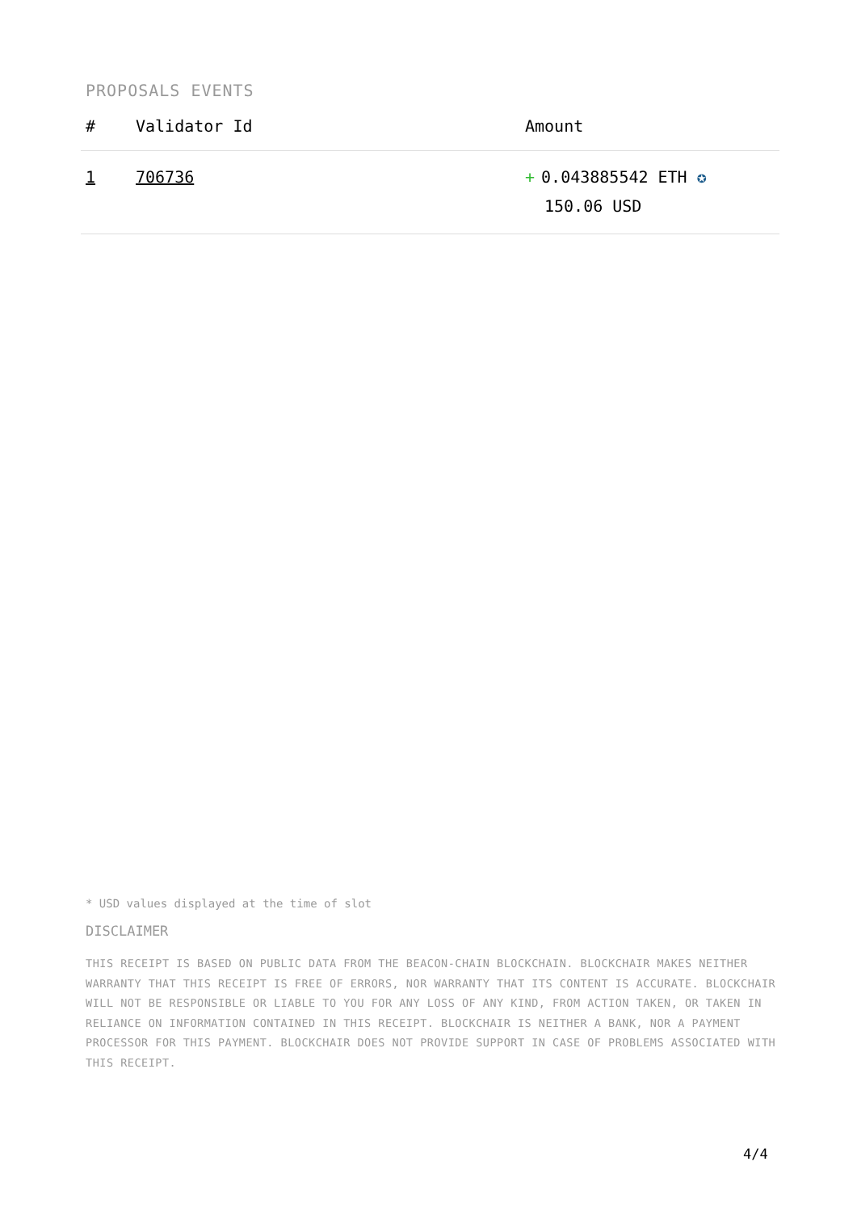PROPOSALS EVENTS
| # | Validator Id | Amount |
| --- | --- | --- |
| 1 | 706736 | + 0.043885542 ETH ✪ 150.06 USD |
* USD values displayed at the time of slot
DISCLAIMER
THIS RECEIPT IS BASED ON PUBLIC DATA FROM THE BEACON-CHAIN BLOCKCHAIN. BLOCKCHAIR MAKES NEITHER WARRANTY THAT THIS RECEIPT IS FREE OF ERRORS, NOR WARRANTY THAT ITS CONTENT IS ACCURATE. BLOCKCHAIR WILL NOT BE RESPONSIBLE OR LIABLE TO YOU FOR ANY LOSS OF ANY KIND, FROM ACTION TAKEN, OR TAKEN IN RELIANCE ON INFORMATION CONTAINED IN THIS RECEIPT. BLOCKCHAIR IS NEITHER A BANK, NOR A PAYMENT PROCESSOR FOR THIS PAYMENT. BLOCKCHAIR DOES NOT PROVIDE SUPPORT IN CASE OF PROBLEMS ASSOCIATED WITH THIS RECEIPT.
4/4